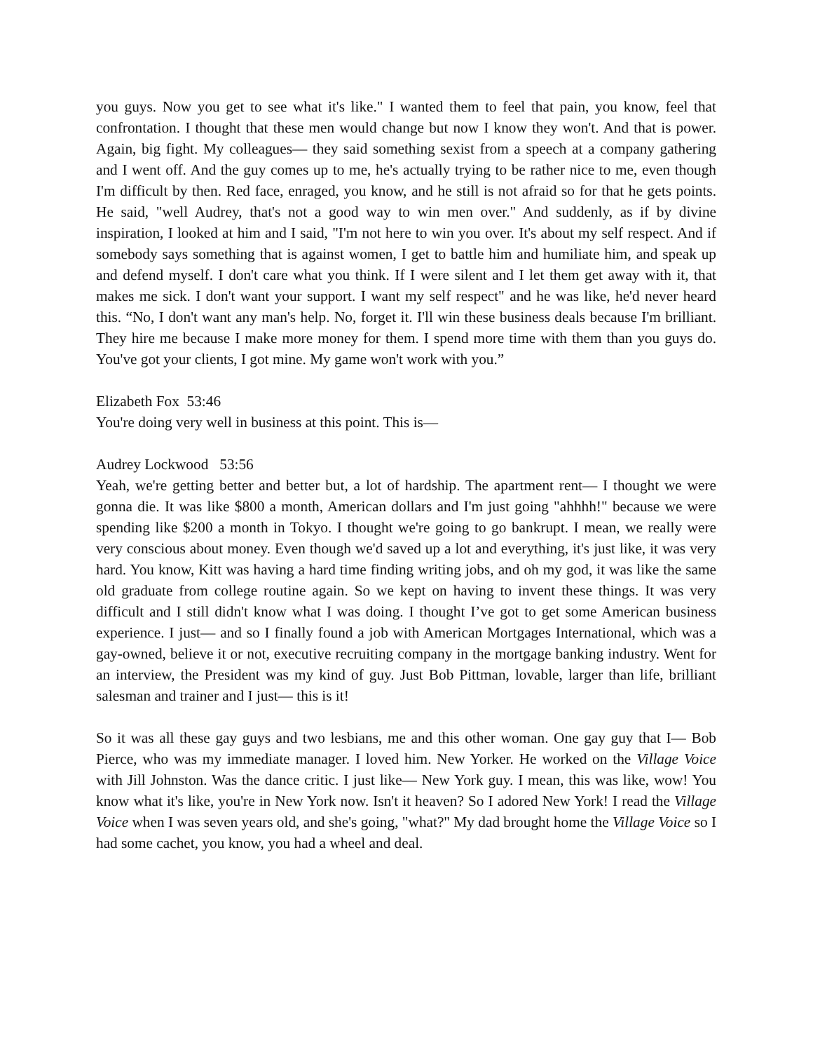you guys. Now you get to see what it's like." I wanted them to feel that pain, you know, feel that confrontation. I thought that these men would change but now I know they won't. And that is power. Again, big fight. My colleagues— they said something sexist from a speech at a company gathering and I went off. And the guy comes up to me, he's actually trying to be rather nice to me, even though I'm difficult by then. Red face, enraged, you know, and he still is not afraid so for that he gets points. He said, "well Audrey, that's not a good way to win men over." And suddenly, as if by divine inspiration, I looked at him and I said, "I'm not here to win you over. It's about my self respect. And if somebody says something that is against women, I get to battle him and humiliate him, and speak up and defend myself. I don't care what you think. If I were silent and I let them get away with it, that makes me sick. I don't want your support. I want my self respect" and he was like, he'd never heard this. “No, I don't want any man's help. No, forget it. I'll win these business deals because I'm brilliant. They hire me because I make more money for them. I spend more time with them than you guys do. You've got your clients, I got mine. My game won't work with you.”
Elizabeth Fox 53:46
You're doing very well in business at this point. This is—
Audrey Lockwood 53:56
Yeah, we're getting better and better but, a lot of hardship. The apartment rent— I thought we were gonna die. It was like $800 a month, American dollars and I'm just going "ahhhh!" because we were spending like $200 a month in Tokyo. I thought we're going to go bankrupt. I mean, we really were very conscious about money. Even though we'd saved up a lot and everything, it's just like, it was very hard. You know, Kitt was having a hard time finding writing jobs, and oh my god, it was like the same old graduate from college routine again. So we kept on having to invent these things. It was very difficult and I still didn't know what I was doing. I thought I’ve got to get some American business experience. I just— and so I finally found a job with American Mortgages International, which was a gay-owned, believe it or not, executive recruiting company in the mortgage banking industry. Went for an interview, the President was my kind of guy. Just Bob Pittman, lovable, larger than life, brilliant salesman and trainer and I just— this is it!
So it was all these gay guys and two lesbians, me and this other woman. One gay guy that I— Bob Pierce, who was my immediate manager. I loved him. New Yorker. He worked on the Village Voice with Jill Johnston. Was the dance critic. I just like— New York guy. I mean, this was like, wow! You know what it's like, you're in New York now. Isn't it heaven? So I adored New York! I read the Village Voice when I was seven years old, and she's going, "what?" My dad brought home the Village Voice so I had some cachet, you know, you had a wheel and deal.